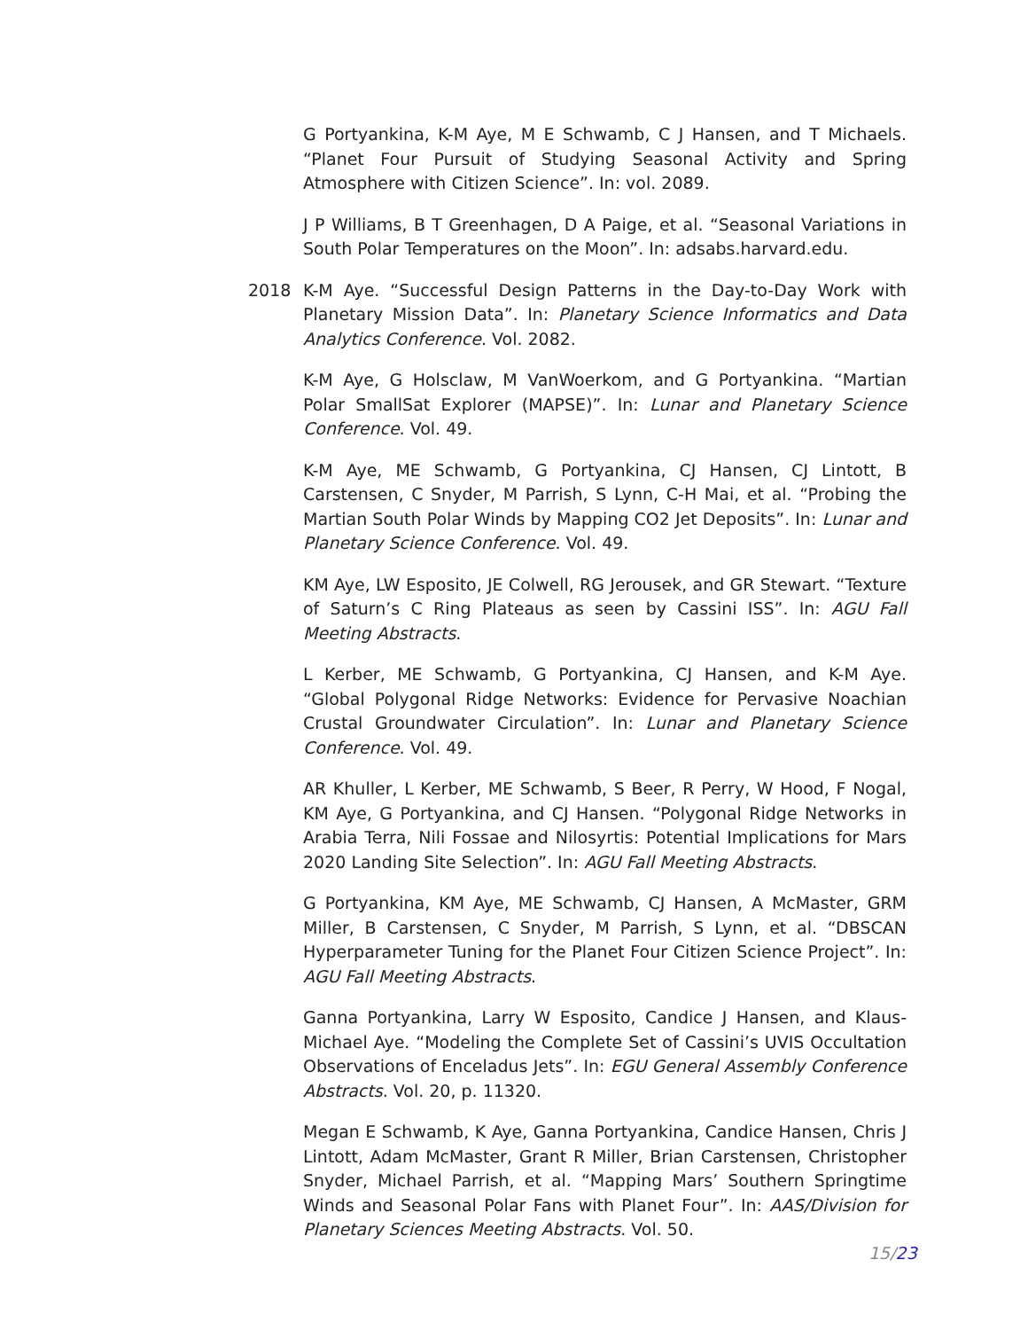G Portyankina, K-M Aye, M E Schwamb, C J Hansen, and T Michaels. “Planet Four Pursuit of Studying Seasonal Activity and Spring Atmosphere with Citizen Science”. In: vol. 2089.
J P Williams, B T Greenhagen, D A Paige, et al. “Seasonal Variations in South Polar Temperatures on the Moon”. In: adsabs.harvard.edu.
2018 K-M Aye. “Successful Design Patterns in the Day-to-Day Work with Planetary Mission Data”. In: Planetary Science Informatics and Data Analytics Conference. Vol. 2082.
K-M Aye, G Holsclaw, M VanWoerkom, and G Portyankina. “Martian Polar SmallSat Explorer (MAPSE)”. In: Lunar and Planetary Science Conference. Vol. 49.
K-M Aye, ME Schwamb, G Portyankina, CJ Hansen, CJ Lintott, B Carstensen, C Snyder, M Parrish, S Lynn, C-H Mai, et al. “Probing the Martian South Polar Winds by Mapping CO2 Jet Deposits”. In: Lunar and Planetary Science Conference. Vol. 49.
KM Aye, LW Esposito, JE Colwell, RG Jerousek, and GR Stewart. “Texture of Saturn’s C Ring Plateaus as seen by Cassini ISS”. In: AGU Fall Meeting Abstracts.
L Kerber, ME Schwamb, G Portyankina, CJ Hansen, and K-M Aye. “Global Polygonal Ridge Networks: Evidence for Pervasive Noachian Crustal Groundwater Circulation”. In: Lunar and Planetary Science Conference. Vol. 49.
AR Khuller, L Kerber, ME Schwamb, S Beer, R Perry, W Hood, F Nogal, KM Aye, G Portyankina, and CJ Hansen. “Polygonal Ridge Networks in Arabia Terra, Nili Fossae and Nilosyrtis: Potential Implications for Mars 2020 Landing Site Selection”. In: AGU Fall Meeting Abstracts.
G Portyankina, KM Aye, ME Schwamb, CJ Hansen, A McMaster, GRM Miller, B Carstensen, C Snyder, M Parrish, S Lynn, et al. “DBSCAN Hyperparameter Tuning for the Planet Four Citizen Science Project”. In: AGU Fall Meeting Abstracts.
Ganna Portyankina, Larry W Esposito, Candice J Hansen, and Klaus-Michael Aye. “Modeling the Complete Set of Cassini’s UVIS Occultation Observations of Enceladus Jets”. In: EGU General Assembly Conference Abstracts. Vol. 20, p. 11320.
Megan E Schwamb, K Aye, Ganna Portyankina, Candice Hansen, Chris J Lintott, Adam McMaster, Grant R Miller, Brian Carstensen, Christopher Snyder, Michael Parrish, et al. “Mapping Mars’ Southern Springtime Winds and Seasonal Polar Fans with Planet Four”. In: AAS/Division for Planetary Sciences Meeting Abstracts. Vol. 50.
15/23